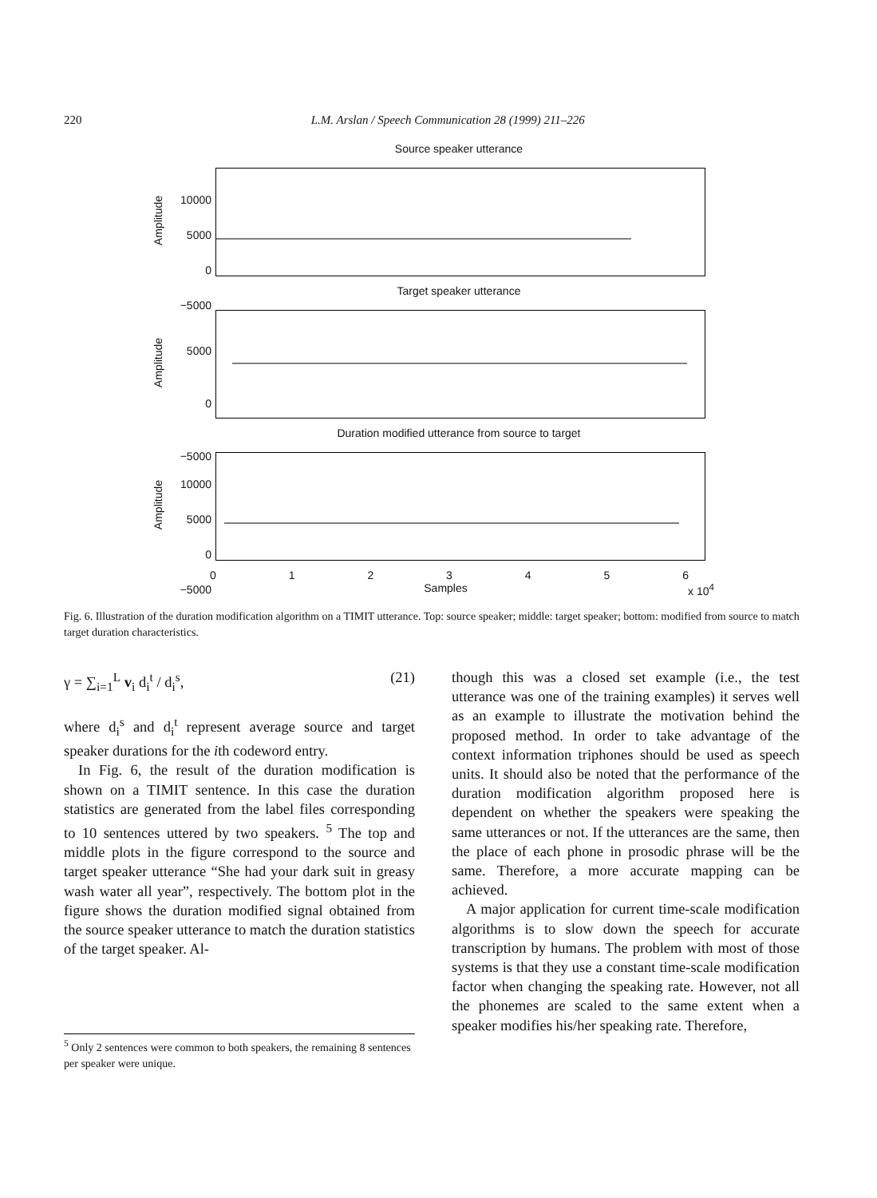220 L.M. Arslan / Speech Communication 28 (1999) 211–226
Source speaker utterance
10000
5000
0
−5000
Amplitude
Target speaker utterance
5000
0
−5000
Amplitude
Duration modified utterance from source to target
10000
5000
0
−5000
Amplitude
0123456
Samples x 10<sup>4</sup>
Fig. 6. Illustration of the duration modification algorithm on a TIMIT utterance. Top: source speaker; middle: target speaker; bottom: modified from source to match target duration characteristics.
γ = ∑<sub>i=1</sub><sup>L</sup> v<sub>i</sub> d<sub>i</sub><sup>t</sup> / d<sub>i</sub><sup>s</sup>, (21)
where d<sub>i</sub><sup>s</sup> and d<sub>i</sub><sup>t</sup> represent average source and target speaker durations for the ith codeword entry.
In Fig. 6, the result of the duration modification is shown on a TIMIT sentence. In this case the duration statistics are generated from the label files corresponding to 10 sentences uttered by two speakers. <sup>5</sup> The top and middle plots in the figure correspond to the source and target speaker utterance “She had your dark suit in greasy wash water all year”, respectively. The bottom plot in the figure shows the duration modified signal obtained from the source speaker utterance to match the duration statistics of the target speaker. Al-
<sup>5</sup> Only 2 sentences were common to both speakers, the remaining 8 sentences per speaker were unique.
though this was a closed set example (i.e., the test utterance was one of the training examples) it serves well as an example to illustrate the motivation behind the proposed method. In order to take advantage of the context information triphones should be used as speech units. It should also be noted that the performance of the duration modification algorithm proposed here is dependent on whether the speakers were speaking the same utterances or not. If the utterances are the same, then the place of each phone in prosodic phrase will be the same. Therefore, a more accurate mapping can be achieved.
A major application for current time-scale modification algorithms is to slow down the speech for accurate transcription by humans. The problem with most of those systems is that they use a constant time-scale modification factor when changing the speaking rate. However, not all the phonemes are scaled to the same extent when a speaker modifies his/her speaking rate. Therefore,